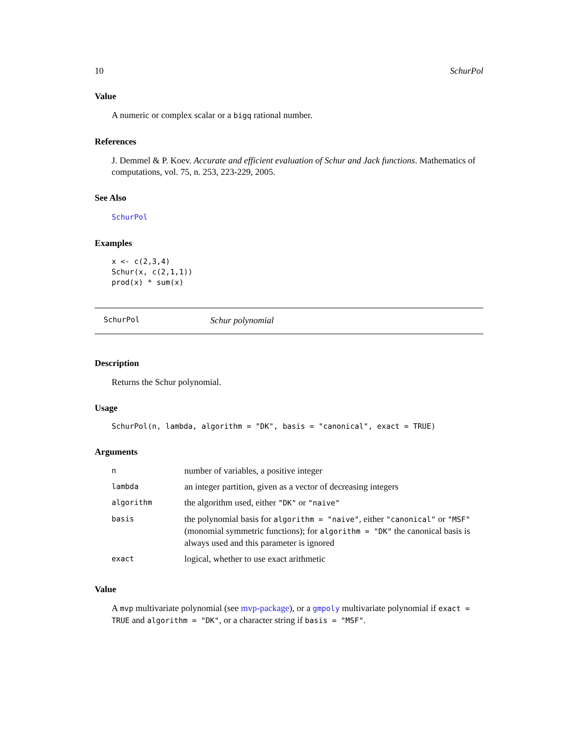10 SchurPol
Value
A numeric or complex scalar or a bigq rational number.
References
J. Demmel & P. Koev. Accurate and efficient evaluation of Schur and Jack functions. Mathematics of computations, vol. 75, n. 253, 223-229, 2005.
See Also
SchurPol
Examples
x <- c(2,3,4)
Schur(x, c(2,1,1))
prod(x) * sum(x)
SchurPol Schur polynomial
Description
Returns the Schur polynomial.
Usage
SchurPol(n, lambda, algorithm = "DK", basis = "canonical", exact = TRUE)
Arguments
| n | number of variables, a positive integer |
| lambda | an integer partition, given as a vector of decreasing integers |
| algorithm | the algorithm used, either "DK" or "naive" |
| basis | the polynomial basis for algorithm = "naive" , either "canonical" or "MSF" (monomial symmetric functions); for algorithm = "DK" the canonical basis is always used and this parameter is ignored |
| exact | logical, whether to use exact arithmetic |
Value
A mvp multivariate polynomial (see mvp-package), or a gmpoly multivariate polynomial if exact = TRUE and algorithm = "DK", or a character string if basis = "MSF".